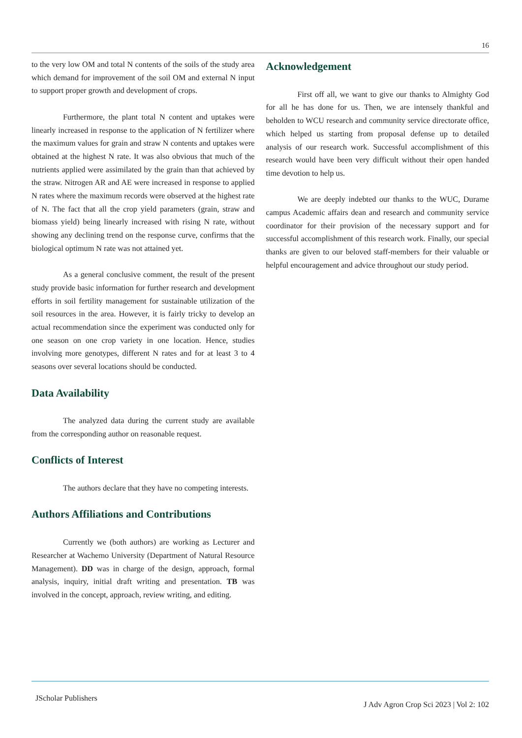16
to the very low OM and total N contents of the soils of the study area which demand for improvement of the soil OM and external N input to support proper growth and development of crops.
Furthermore, the plant total N content and uptakes were linearly increased in response to the application of N fertilizer where the maximum values for grain and straw N contents and uptakes were obtained at the highest N rate. It was also obvious that much of the nutrients applied were assimilated by the grain than that achieved by the straw. Nitrogen AR and AE were increased in response to applied N rates where the maximum records were observed at the highest rate of N. The fact that all the crop yield parameters (grain, straw and biomass yield) being linearly increased with rising N rate, without showing any declining trend on the response curve, confirms that the biological optimum N rate was not attained yet.
As a general conclusive comment, the result of the present study provide basic information for further research and development efforts in soil fertility management for sustainable utilization of the soil resources in the area. However, it is fairly tricky to develop an actual recommendation since the experiment was conducted only for one season on one crop variety in one location. Hence, studies involving more genotypes, different N rates and for at least 3 to 4 seasons over several locations should be conducted.
Data Availability
The analyzed data during the current study are available from the corresponding author on reasonable request.
Conflicts of Interest
The authors declare that they have no competing interests.
Authors Affiliations and Contributions
Currently we (both authors) are working as Lecturer and Researcher at Wachemo University (Department of Natural Resource Management). DD was in charge of the design, approach, formal analysis, inquiry, initial draft writing and presentation. TB was involved in the concept, approach, review writing, and editing.
Acknowledgement
First off all, we want to give our thanks to Almighty God for all he has done for us. Then, we are intensely thankful and beholden to WCU research and community service directorate office, which helped us starting from proposal defense up to detailed analysis of our research work. Successful accomplishment of this research would have been very difficult without their open handed time devotion to help us.
We are deeply indebted our thanks to the WUC, Durame campus Academic affairs dean and research and community service coordinator for their provision of the necessary support and for successful accomplishment of this research work. Finally, our special thanks are given to our beloved staff-members for their valuable or helpful encouragement and advice throughout our study period.
JScholar Publishers
J Adv Agron Crop Sci 2023 | Vol 2: 102